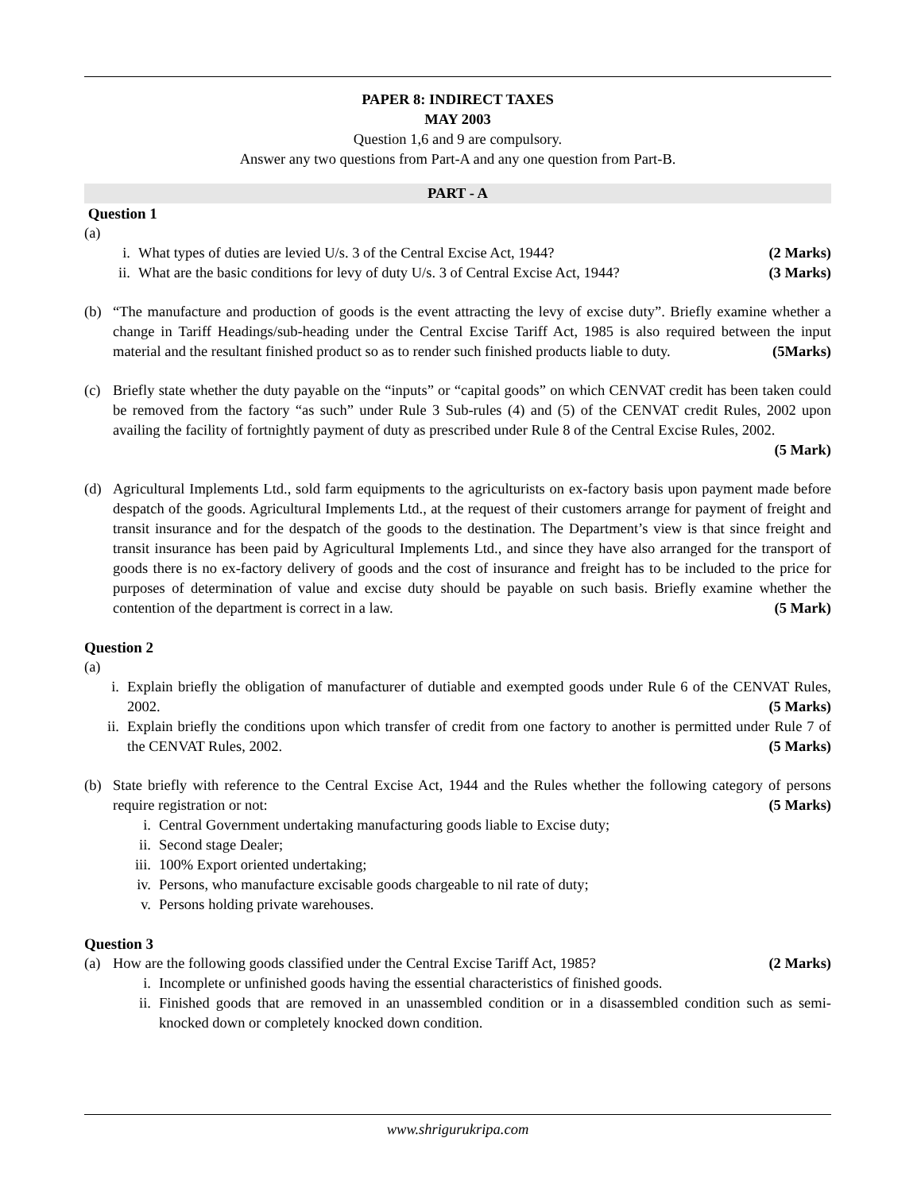PAPER 8: INDIRECT TAXES
MAY 2003
Question 1,6 and 9 are compulsory.
Answer any two questions from Part-A and any one question from Part-B.
PART - A
Question 1
(a)
i. What types of duties are levied U/s. 3 of the Central Excise Act, 1944? (2 Marks)
ii. What are the basic conditions for levy of duty U/s. 3 of Central Excise Act, 1944? (3 Marks)
(b) “The manufacture and production of goods is the event attracting the levy of excise duty”. Briefly examine whether a change in Tariff Headings/sub-heading under the Central Excise Tariff Act, 1985 is also required between the input material and the resultant finished product so as to render such finished products liable to duty. (5Marks)
(c) Briefly state whether the duty payable on the “inputs” or “capital goods” on which CENVAT credit has been taken could be removed from the factory “as such” under Rule 3 Sub-rules (4) and (5) of the CENVAT credit Rules, 2002 upon availing the facility of fortnightly payment of duty as prescribed under Rule 8 of the Central Excise Rules, 2002. (5 Mark)
(d) Agricultural Implements Ltd., sold farm equipments to the agriculturists on ex-factory basis upon payment made before despatch of the goods. Agricultural Implements Ltd., at the request of their customers arrange for payment of freight and transit insurance and for the despatch of the goods to the destination. The Department’s view is that since freight and transit insurance has been paid by Agricultural Implements Ltd., and since they have also arranged for the transport of goods there is no ex-factory delivery of goods and the cost of insurance and freight has to be included to the price for purposes of determination of value and excise duty should be payable on such basis. Briefly examine whether the contention of the department is correct in a law. (5 Mark)
Question 2
(a)
i. Explain briefly the obligation of manufacturer of dutiable and exempted goods under Rule 6 of the CENVAT Rules, 2002. (5 Marks)
ii. Explain briefly the conditions upon which transfer of credit from one factory to another is permitted under Rule 7 of the CENVAT Rules, 2002. (5 Marks)
(b) State briefly with reference to the Central Excise Act, 1944 and the Rules whether the following category of persons require registration or not: (5 Marks)
i. Central Government undertaking manufacturing goods liable to Excise duty;
ii. Second stage Dealer;
iii. 100% Export oriented undertaking;
iv. Persons, who manufacture excisable goods chargeable to nil rate of duty;
v. Persons holding private warehouses.
Question 3
(a) How are the following goods classified under the Central Excise Tariff Act, 1985? (2 Marks)
i. Incomplete or unfinished goods having the essential characteristics of finished goods.
ii. Finished goods that are removed in an unassembled condition or in a disassembled condition such as semi-knocked down or completely knocked down condition.
www.shrigurukripa.com